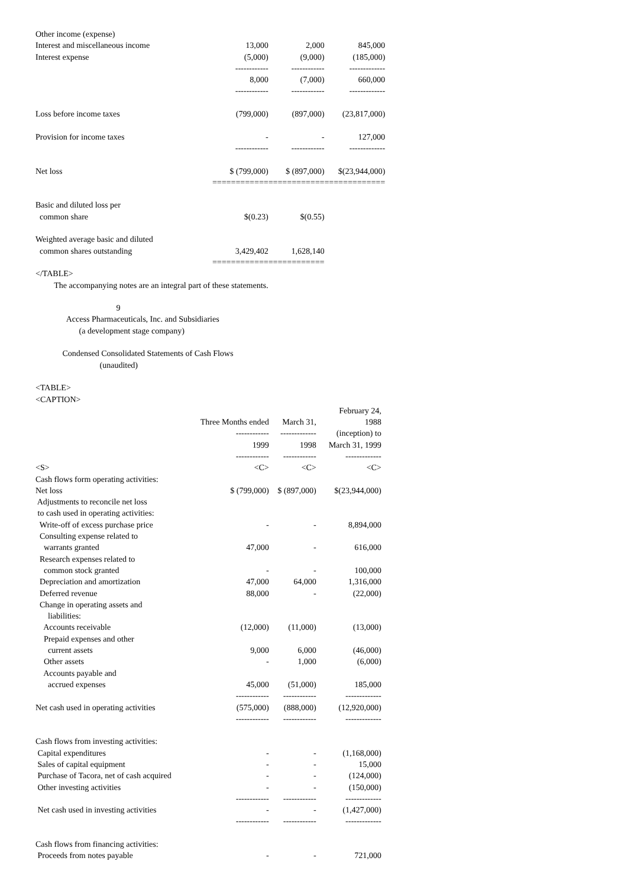| Other income (expense) | | | |
| Interest and miscellaneous income | 13,000 | 2,000 | 845,000 |
| Interest expense | (5,000) | (9,000) | (185,000) |
| | ------------ | ------------ | ------------- |
| | 8,000 | (7,000) | 660,000 |
| | ------------ | ------------ | ------------- |
| Loss before income taxes | (799,000) | (897,000) | (23,817,000) |
| Provision for income taxes | - | - | 127,000 |
| | ------------ | ------------ | ------------- |
| Net loss | $ (799,000) | $ (897,000) | $(23,944,000) |
| | ============ | ============ | ============= |
| Basic and diluted loss per | | | |
| common share | $(0.23) | $(0.55) | |
| Weighted average basic and diluted | | | |
| common shares outstanding | 3,429,402 | 1,628,140 | |
| | ============ | ============ | |
</TABLE> The accompanying notes are an integral part of these statements. 9 Access Pharmaceuticals, Inc. and Subsidiaries (a development stage company) Condensed Consolidated Statements of Cash Flows (unaudited) <TABLE> <CAPTION>
| | | | February 24, |
| --- | --- | --- | --- |
| | Three Months ended | March 31, | 1988 |
| | ------------ | ------------- | (inception) to |
| | 1999 | 1998 | March 31, 1999 |
| | ------------ | ------------ | ------------- |
| <S> | <C> | <C> | <C> |
| Cash flows form operating activities: | | | |
| Net loss | $ (799,000) | $ (897,000) | $(23,944,000) |
| Adjustments to reconcile net loss | | | |
| to cash used in operating activities: | | | |
| Write-off of excess purchase price | - | - | 8,894,000 |
| Consulting expense related to | | | |
| warrants granted | 47,000 | - | 616,000 |
| Research expenses related to | | | |
| common stock granted | - | - | 100,000 |
| Depreciation and amortization | 47,000 | 64,000 | 1,316,000 |
| Deferred revenue | 88,000 | - | (22,000) |
| Change in operating assets and | | | |
| liabilities: | | | |
| Accounts receivable | (12,000) | (11,000) | (13,000) |
| Prepaid expenses and other | | | |
| current assets | 9,000 | 6,000 | (46,000) |
| Other assets | - | 1,000 | (6,000) |
| Accounts payable and | | | |
| accrued expenses | 45,000 | (51,000) | 185,000 |
| | ------------ | ------------ | ------------- |
| Net cash used in operating activities | (575,000) | (888,000) | (12,920,000) |
| | ------------ | ------------ | ------------- |
| Cash flows from investing activities: | | | |
| Capital expenditures | - | - | (1,168,000) |
| Sales of capital equipment | - | - | 15,000 |
| Purchase of Tacora, net of cash acquired | - | - | (124,000) |
| Other investing activities | - | - | (150,000) |
| | ------------ | ------------ | ------------- |
| Net cash used in investing activities | - | - | (1,427,000) |
| | ------------ | ------------ | ------------- |
| Cash flows from financing activities: | | | |
| Proceeds from notes payable | - | - | 721,000 |